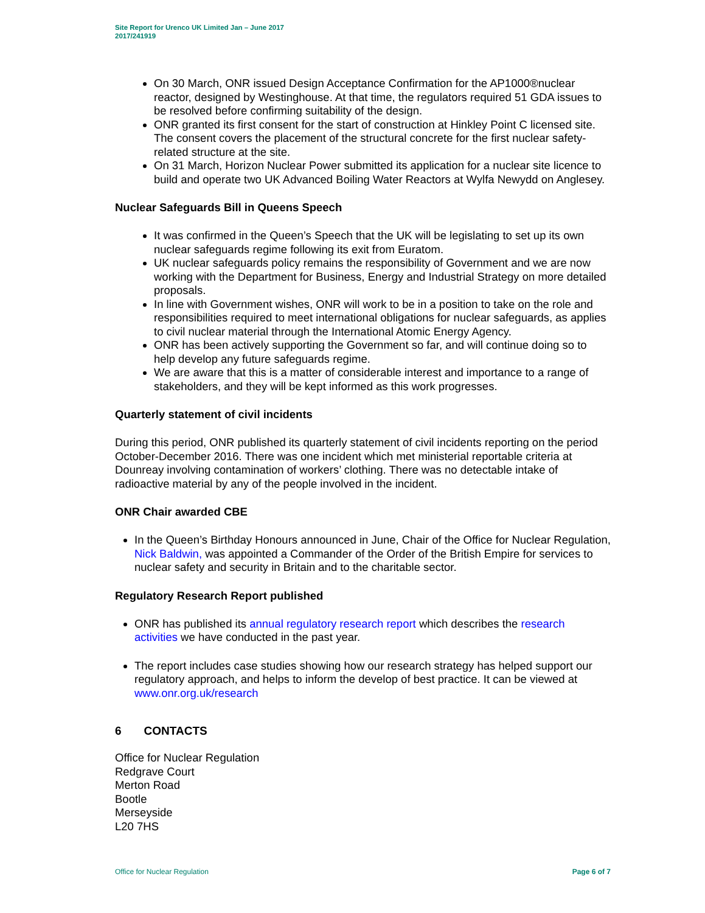Site Report for Urenco UK Limited Jan – June 2017
2017/241919
On 30 March, ONR issued Design Acceptance Confirmation for the AP1000®nuclear reactor, designed by Westinghouse. At that time, the regulators required 51 GDA issues to be resolved before confirming suitability of the design.
ONR granted its first consent for the start of construction at Hinkley Point C licensed site. The consent covers the placement of the structural concrete for the first nuclear safety-related structure at the site.
On 31 March, Horizon Nuclear Power submitted its application for a nuclear site licence to build and operate two UK Advanced Boiling Water Reactors at Wylfa Newydd on Anglesey.
Nuclear Safeguards Bill in Queens Speech
It was confirmed in the Queen’s Speech that the UK will be legislating to set up its own nuclear safeguards regime following its exit from Euratom.
UK nuclear safeguards policy remains the responsibility of Government and we are now working with the Department for Business, Energy and Industrial Strategy on more detailed proposals.
In line with Government wishes, ONR will work to be in a position to take on the role and responsibilities required to meet international obligations for nuclear safeguards, as applies to civil nuclear material through the International Atomic Energy Agency.
ONR has been actively supporting the Government so far, and will continue doing so to help develop any future safeguards regime.
We are aware that this is a matter of considerable interest and importance to a range of stakeholders, and they will be kept informed as this work progresses.
Quarterly statement of civil incidents
During this period, ONR published its quarterly statement of civil incidents reporting on the period October-December 2016. There was one incident which met ministerial reportable criteria at Dounreay involving contamination of workers’ clothing. There was no detectable intake of radioactive material by any of the people involved in the incident.
ONR Chair awarded CBE
In the Queen’s Birthday Honours announced in June, Chair of the Office for Nuclear Regulation, Nick Baldwin, was appointed a Commander of the Order of the British Empire for services to nuclear safety and security in Britain and to the charitable sector.
Regulatory Research Report published
ONR has published its annual regulatory research report which describes the research activities we have conducted in the past year.
The report includes case studies showing how our research strategy has helped support our regulatory approach, and helps to inform the develop of best practice. It can be viewed at www.onr.org.uk/research
6 CONTACTS
Office for Nuclear Regulation
Redgrave Court
Merton Road
Bootle
Merseyside
L20 7HS
Office for Nuclear Regulation Page 6 of 7